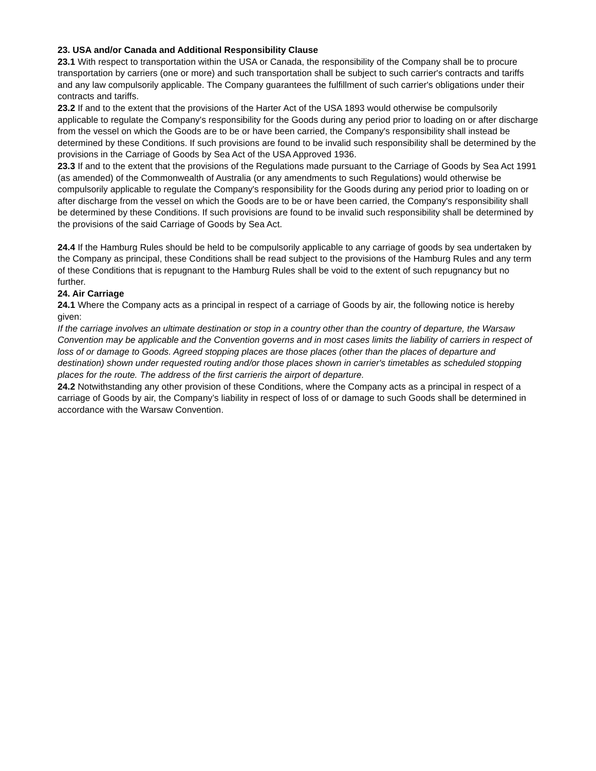23. USA and/or Canada and Additional Responsibility Clause
23.1 With respect to transportation within the USA or Canada, the responsibility of the Company shall be to procure transportation by carriers (one or more) and such transportation shall be subject to such carrier's contracts and tariffs and any law compulsorily applicable. The Company guarantees the fulfillment of such carrier's obligations under their contracts and tariffs.
23.2 If and to the extent that the provisions of the Harter Act of the USA 1893 would otherwise be compulsorily applicable to regulate the Company's responsibility for the Goods during any period prior to loading on or after discharge from the vessel on which the Goods are to be or have been carried, the Company's responsibility shall instead be determined by these Conditions. If such provisions are found to be invalid such responsibility shall be determined by the provisions in the Carriage of Goods by Sea Act of the USA Approved 1936.
23.3 If and to the extent that the provisions of the Regulations made pursuant to the Carriage of Goods by Sea Act 1991 (as amended) of the Commonwealth of Australia (or any amendments to such Regulations) would otherwise be compulsorily applicable to regulate the Company's responsibility for the Goods during any period prior to loading on or after discharge from the vessel on which the Goods are to be or have been carried, the Company's responsibility shall be determined by these Conditions. If such provisions are found to be invalid such responsibility shall be determined by the provisions of the said Carriage of Goods by Sea Act.
24.4 If the Hamburg Rules should be held to be compulsorily applicable to any carriage of goods by sea undertaken by the Company as principal, these Conditions shall be read subject to the provisions of the Hamburg Rules and any term of these Conditions that is repugnant to the Hamburg Rules shall be void to the extent of such repugnancy but no further.
24. Air Carriage
24.1 Where the Company acts as a principal in respect of a carriage of Goods by air, the following notice is hereby given:
If the carriage involves an ultimate destination or stop in a country other than the country of departure, the Warsaw Convention may be applicable and the Convention governs and in most cases limits the liability of carriers in respect of loss of or damage to Goods. Agreed stopping places are those places (other than the places of departure and destination) shown under requested routing and/or those places shown in carrier's timetables as scheduled stopping places for the route. The address of the first carrieris the airport of departure.
24.2 Notwithstanding any other provision of these Conditions, where the Company acts as a principal in respect of a carriage of Goods by air, the Company’s liability in respect of loss of or damage to such Goods shall be determined in accordance with the Warsaw Convention.